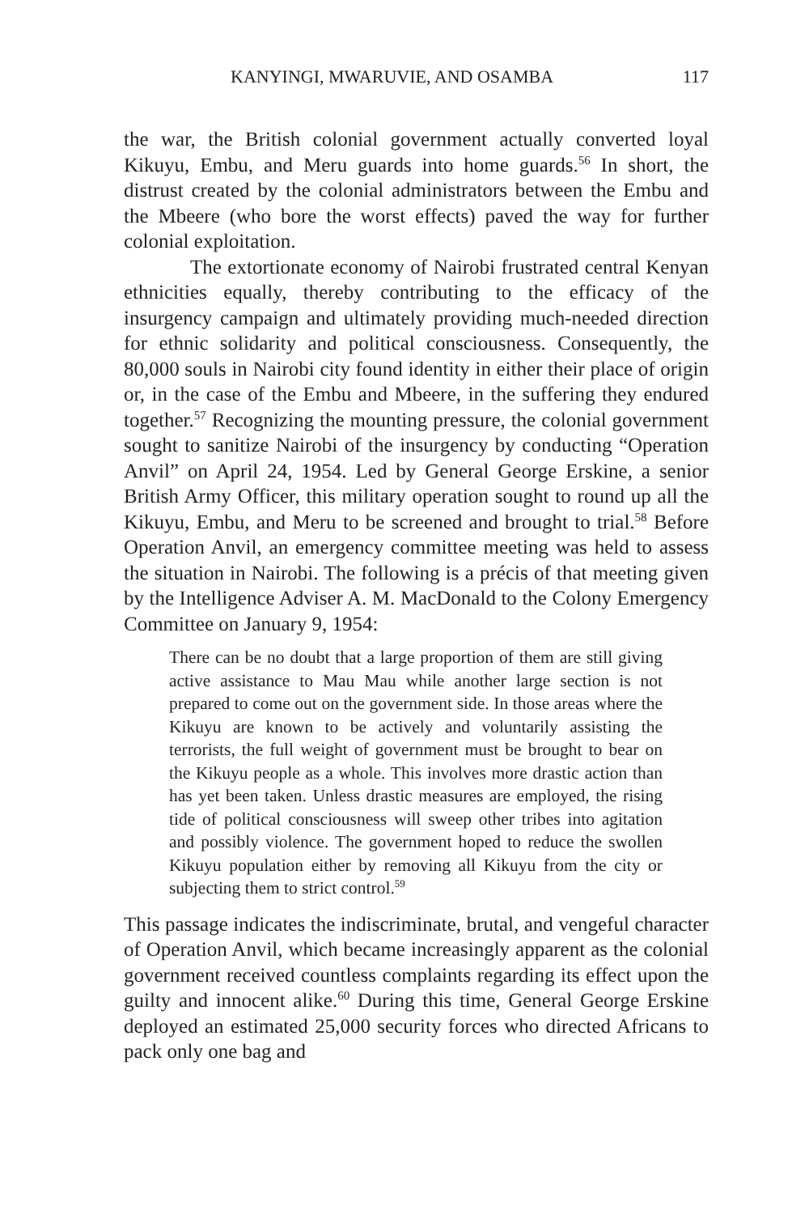KANYINGI, MWARUVIE, AND OSAMBA 117
the war, the British colonial government actually converted loyal Kikuyu, Embu, and Meru guards into home guards.<sup>56</sup> In short, the distrust created by the colonial administrators between the Embu and the Mbeere (who bore the worst effects) paved the way for further colonial exploitation.
The extortionate economy of Nairobi frustrated central Kenyan ethnicities equally, thereby contributing to the efficacy of the insurgency campaign and ultimately providing much-needed direction for ethnic solidarity and political consciousness. Consequently, the 80,000 souls in Nairobi city found identity in either their place of origin or, in the case of the Embu and Mbeere, in the suffering they endured together.<sup>57</sup> Recognizing the mounting pressure, the colonial government sought to sanitize Nairobi of the insurgency by conducting “Operation Anvil” on April 24, 1954. Led by General George Erskine, a senior British Army Officer, this military operation sought to round up all the Kikuyu, Embu, and Meru to be screened and brought to trial.<sup>58</sup> Before Operation Anvil, an emergency committee meeting was held to assess the situation in Nairobi. The following is a précis of that meeting given by the Intelligence Adviser A. M. MacDonald to the Colony Emergency Committee on January 9, 1954:
There can be no doubt that a large proportion of them are still giving active assistance to Mau Mau while another large section is not prepared to come out on the government side. In those areas where the Kikuyu are known to be actively and voluntarily assisting the terrorists, the full weight of government must be brought to bear on the Kikuyu people as a whole. This involves more drastic action than has yet been taken. Unless drastic measures are employed, the rising tide of political consciousness will sweep other tribes into agitation and possibly violence. The government hoped to reduce the swollen Kikuyu population either by removing all Kikuyu from the city or subjecting them to strict control.<sup>59</sup>
This passage indicates the indiscriminate, brutal, and vengeful character of Operation Anvil, which became increasingly apparent as the colonial government received countless complaints regarding its effect upon the guilty and innocent alike.<sup>60</sup> During this time, General George Erskine deployed an estimated 25,000 security forces who directed Africans to pack only one bag and